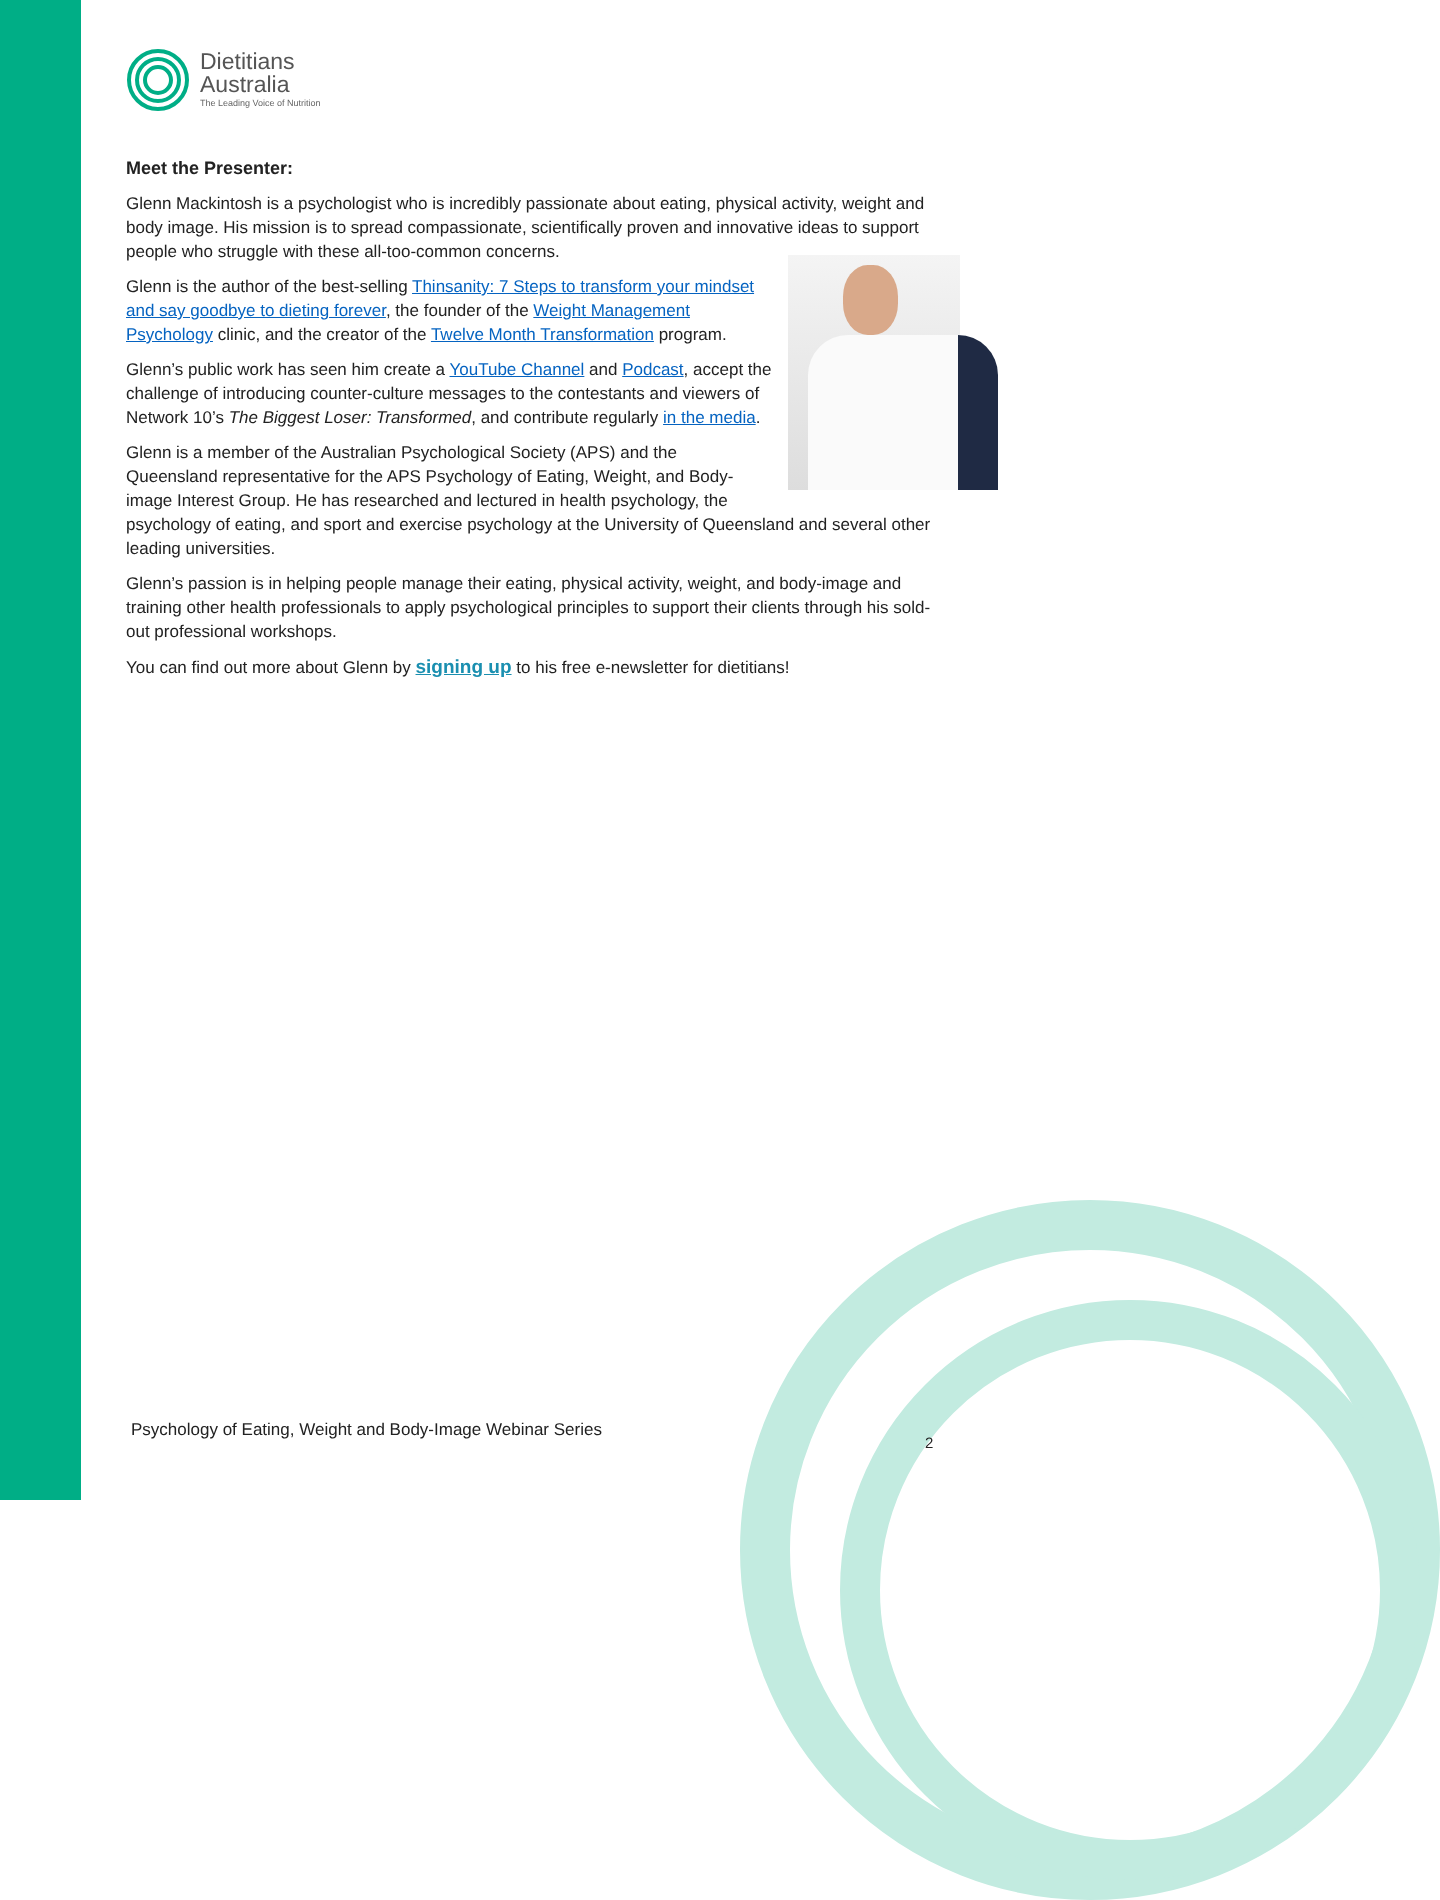Dietitians
Australia
The Leading Voice of Nutrition
Meet the Presenter:
Glenn Mackintosh is a psychologist who is incredibly passionate about eating, physical activity, weight and body image. His mission is to spread compassionate, scientifically proven and innovative ideas to support people who struggle with these all-too-common concerns.
Glenn is the author of the best-selling Thinsanity: 7 Steps to transform your mindset and say goodbye to dieting forever, the founder of the Weight Management Psychology clinic, and the creator of the Twelve Month Transformation program.
Glenn’s public work has seen him create a YouTube Channel and Podcast, accept the challenge of introducing counter-culture messages to the contestants and viewers of Network 10’s The Biggest Loser: Transformed, and contribute regularly in the media.
Glenn is a member of the Australian Psychological Society (APS) and the Queensland representative for the APS Psychology of Eating, Weight, and Body-image Interest Group. He has researched and lectured in health psychology, the psychology of eating, and sport and exercise psychology at the University of Queensland and several other leading universities.
Glenn’s passion is in helping people manage their eating, physical activity, weight, and body-image and training other health professionals to apply psychological principles to support their clients through his sold-out professional workshops.
You can find out more about Glenn by signing up to his free e-newsletter for dietitians!
Psychology of Eating, Weight and Body-Image Webinar Series
2